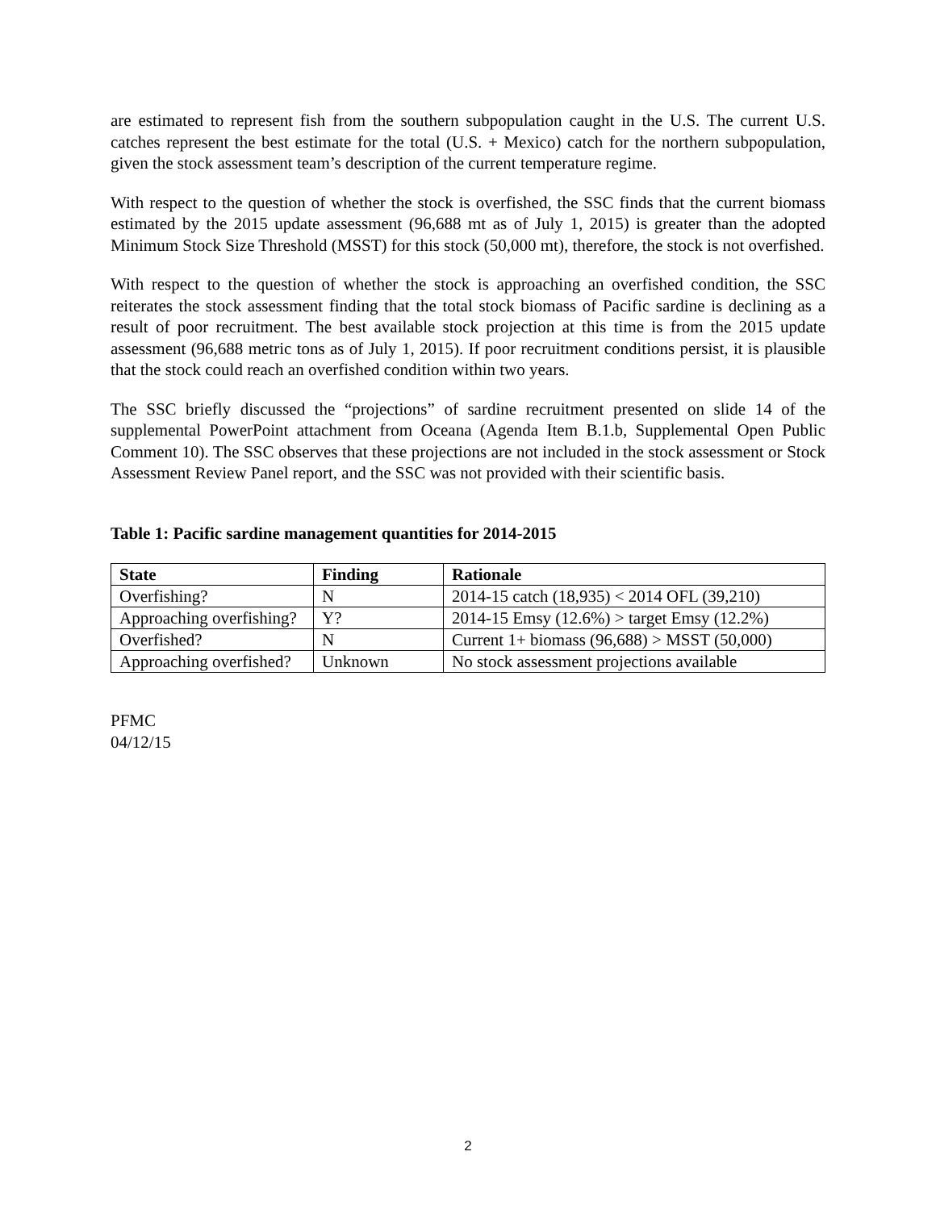are estimated to represent fish from the southern subpopulation caught in the U.S. The current U.S. catches represent the best estimate for the total (U.S. + Mexico) catch for the northern subpopulation, given the stock assessment team’s description of the current temperature regime.
With respect to the question of whether the stock is overfished, the SSC finds that the current biomass estimated by the 2015 update assessment (96,688 mt as of July 1, 2015) is greater than the adopted Minimum Stock Size Threshold (MSST) for this stock (50,000 mt), therefore, the stock is not overfished.
With respect to the question of whether the stock is approaching an overfished condition, the SSC reiterates the stock assessment finding that the total stock biomass of Pacific sardine is declining as a result of poor recruitment. The best available stock projection at this time is from the 2015 update assessment (96,688 metric tons as of July 1, 2015). If poor recruitment conditions persist, it is plausible that the stock could reach an overfished condition within two years.
The SSC briefly discussed the “projections” of sardine recruitment presented on slide 14 of the supplemental PowerPoint attachment from Oceana (Agenda Item B.1.b, Supplemental Open Public Comment 10). The SSC observes that these projections are not included in the stock assessment or Stock Assessment Review Panel report, and the SSC was not provided with their scientific basis.
Table 1: Pacific sardine management quantities for 2014-2015
| State | Finding | Rationale |
| --- | --- | --- |
| Overfishing? | N | 2014-15 catch (18,935) < 2014 OFL (39,210) |
| Approaching overfishing? | Y? | 2014-15 Emsy (12.6%) > target Emsy (12.2%) |
| Overfished? | N | Current 1+ biomass (96,688) > MSST (50,000) |
| Approaching overfished? | Unknown | No stock assessment projections available |
PFMC
04/12/15
2